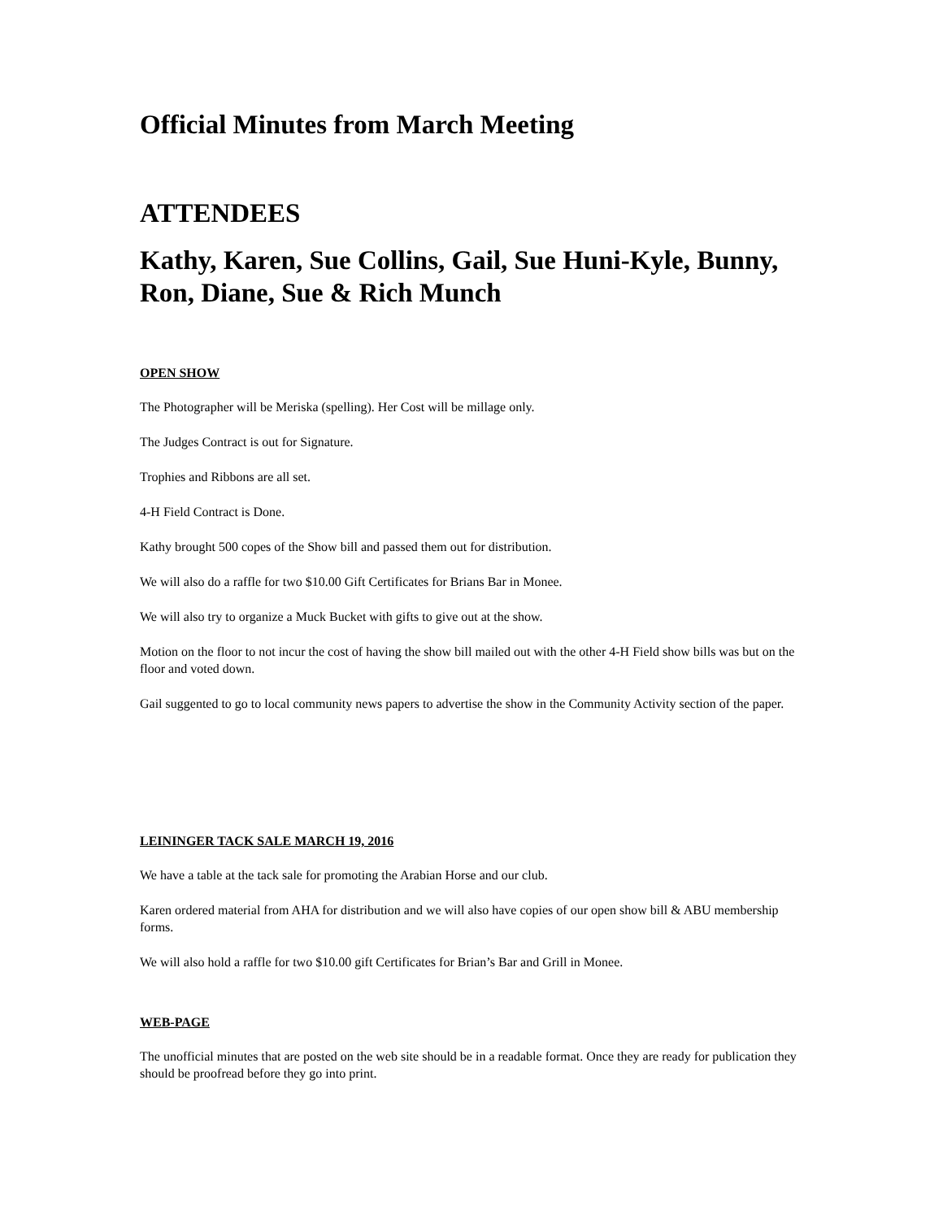Official Minutes from March Meeting
ATTENDEES
Kathy, Karen, Sue Collins, Gail, Sue Huni-Kyle, Bunny, Ron, Diane, Sue & Rich Munch
OPEN SHOW
The Photographer will be Meriska (spelling). Her Cost will be millage only.
The Judges Contract is out for Signature.
Trophies and Ribbons are all set.
4-H Field Contract is Done.
Kathy brought 500 copes of the Show bill and passed them out for distribution.
We will also do a raffle for two $10.00 Gift Certificates for Brians Bar in Monee.
We will also try to organize a Muck Bucket with gifts to give out at the show.
Motion on the floor to not incur the cost of having the show bill mailed out with the other 4-H Field show bills was but on the floor and voted down.
Gail suggented to go to local community news papers to advertise the show in the Community Activity section of the paper.
LEININGER TACK SALE MARCH 19, 2016
We have a table at the tack sale for promoting the Arabian Horse and our club.
Karen ordered material from AHA for distribution and we will also have copies of our open show bill & ABU membership forms.
We will also hold a raffle for two $10.00 gift Certificates for Brian’s Bar and Grill in Monee.
WEB-PAGE
The unofficial minutes that are posted on the web site should be in a readable format. Once they are ready for publication they should be proofread before they go into print.